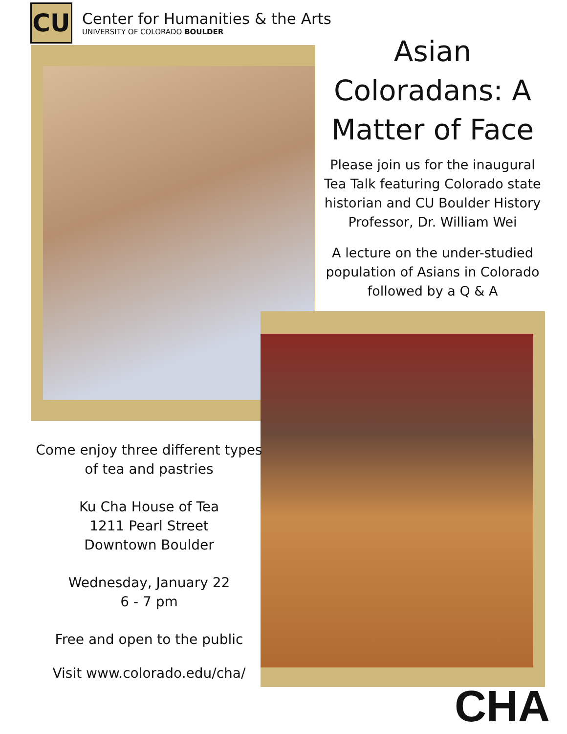CU
Center for Humanities & the Arts
UNIVERSITY OF COLORADO BOULDER
Asian Coloradans: A Matter of Face
Please join us for the inaugural Tea Talk featuring Colorado state historian and CU Boulder History Professor, Dr. William Wei
A lecture on the under-studied population of Asians in Colorado followed by a Q & A
Come enjoy three different types of tea and pastries
Ku Cha House of Tea
1211 Pearl Street
Downtown Boulder
Wednesday, January 22
6 - 7 pm
Free and open to the public
Visit www.colorado.edu/cha/
CHA